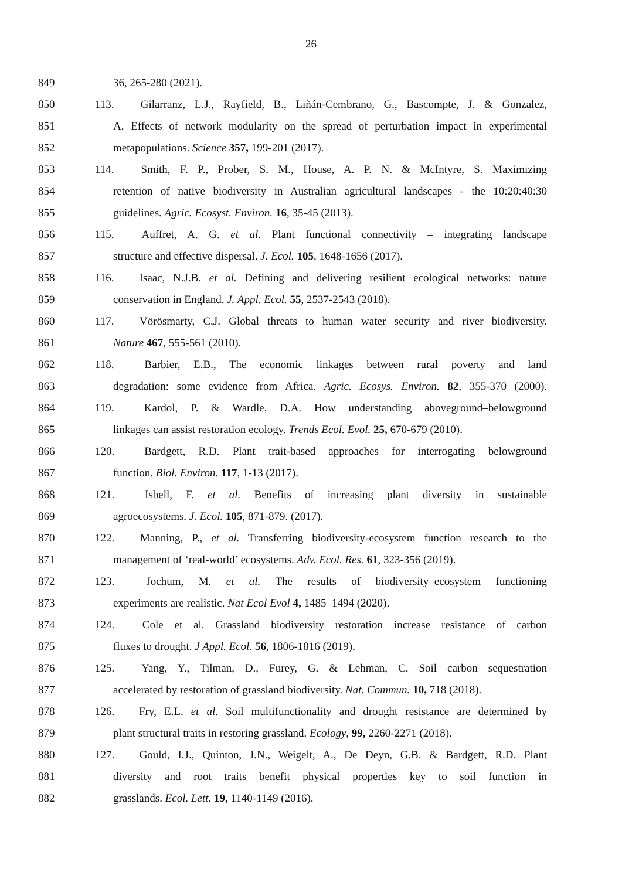26
849 36, 265-280 (2021).
850 113. Gilarranz, L.J., Rayfield, B., Liñán-Cembrano, G., Bascompte, J. & Gonzalez,
851 A. Effects of network modularity on the spread of perturbation impact in experimental
852 metapopulations. Science 357, 199-201 (2017).
853 114. Smith, F. P., Prober, S. M., House, A. P. N. & McIntyre, S. Maximizing
854 retention of native biodiversity in Australian agricultural landscapes - the 10:20:40:30
855 guidelines. Agric. Ecosyst. Environ. 16, 35-45 (2013).
856 115. Auffret, A. G. et al. Plant functional connectivity – integrating landscape
857 structure and effective dispersal. J. Ecol. 105, 1648-1656 (2017).
858 116. Isaac, N.J.B. et al. Defining and delivering resilient ecological networks: nature
859 conservation in England. J. Appl. Ecol. 55, 2537-2543 (2018).
860 117. Vörösmarty, C.J. Global threats to human water security and river biodiversity.
861 Nature 467, 555-561 (2010).
862 118. Barbier, E.B., The economic linkages between rural poverty and land
863 degradation: some evidence from Africa. Agric. Ecosys. Environ. 82, 355-370 (2000).
864 119. Kardol, P. & Wardle, D.A. How understanding aboveground–belowground
865 linkages can assist restoration ecology. Trends Ecol. Evol. 25, 670-679 (2010).
866 120. Bardgett, R.D. Plant trait-based approaches for interrogating belowground
867 function. Biol. Environ. 117, 1-13 (2017).
868 121. Isbell, F. et al. Benefits of increasing plant diversity in sustainable
869 agroecosystems. J. Ecol. 105, 871-879. (2017).
870 122. Manning, P., et al. Transferring biodiversity-ecosystem function research to the
871 management of ‘real-world’ ecosystems. Adv. Ecol. Res. 61, 323-356 (2019).
872 123. Jochum, M. et al. The results of biodiversity–ecosystem functioning
873 experiments are realistic. Nat Ecol Evol 4, 1485–1494 (2020).
874 124. Cole et al. Grassland biodiversity restoration increase resistance of carbon
875 fluxes to drought. J Appl. Ecol. 56, 1806-1816 (2019).
876 125. Yang, Y., Tilman, D., Furey, G. & Lehman, C. Soil carbon sequestration
877 accelerated by restoration of grassland biodiversity. Nat. Commun. 10, 718 (2018).
878 126. Fry, E.L. et al. Soil multifunctionality and drought resistance are determined by
879 plant structural traits in restoring grassland. Ecology, 99, 2260-2271 (2018).
880 127. Gould, I.J., Quinton, J.N., Weigelt, A., De Deyn, G.B. & Bardgett, R.D. Plant
881 diversity and root traits benefit physical properties key to soil function in
882 grasslands. Ecol. Lett. 19, 1140-1149 (2016).